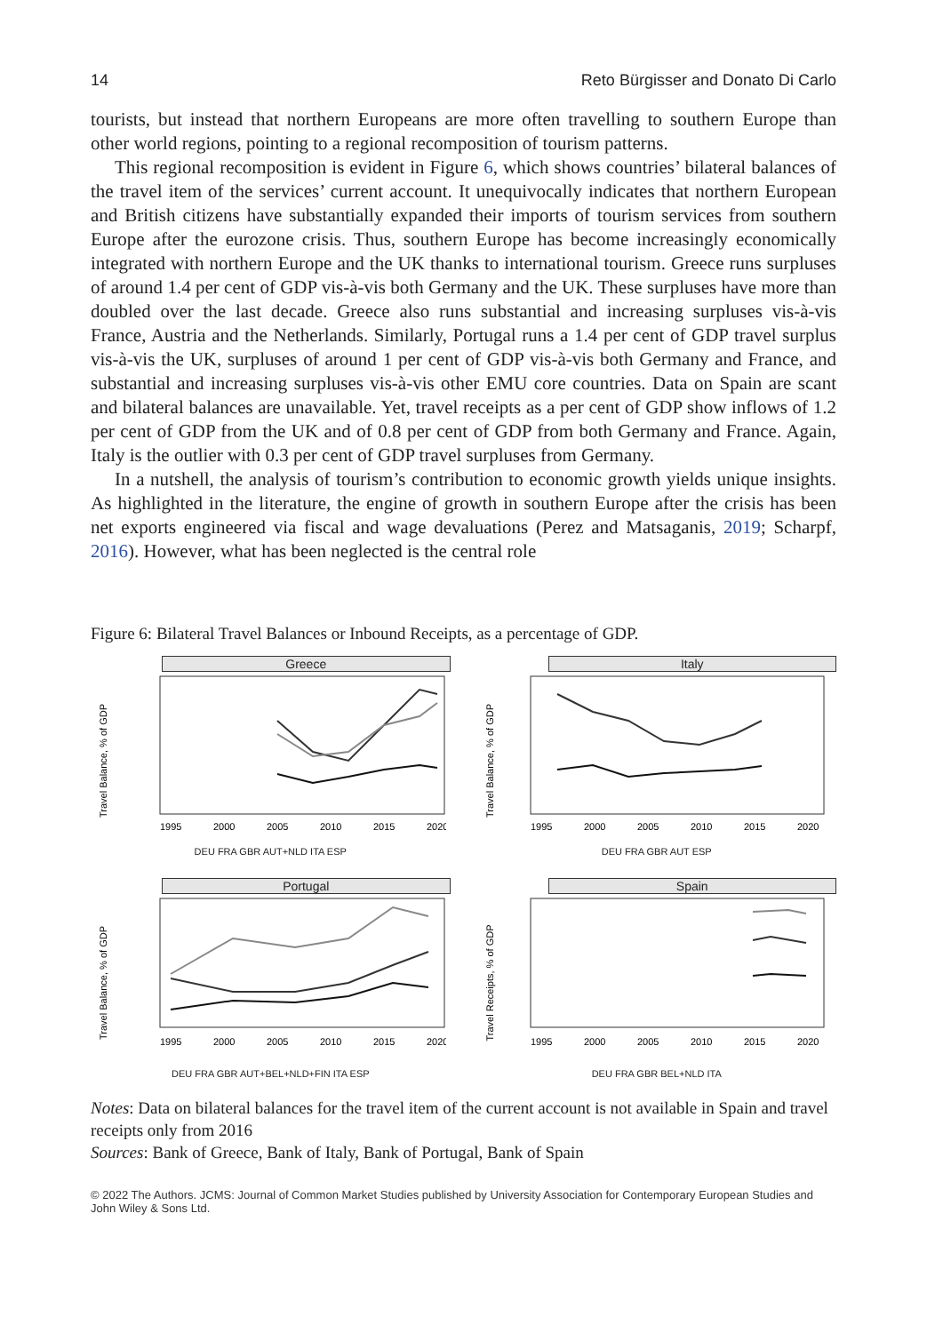14 Reto Bürgisser and Donato Di Carlo
tourists, but instead that northern Europeans are more often travelling to southern Europe than other world regions, pointing to a regional recomposition of tourism patterns.
This regional recomposition is evident in Figure 6, which shows countries’ bilateral balances of the travel item of the services’ current account. It unequivocally indicates that northern European and British citizens have substantially expanded their imports of tourism services from southern Europe after the eurozone crisis. Thus, southern Europe has become increasingly economically integrated with northern Europe and the UK thanks to international tourism. Greece runs surpluses of around 1.4 per cent of GDP vis-à-vis both Germany and the UK. These surpluses have more than doubled over the last decade. Greece also runs substantial and increasing surpluses vis-à-vis France, Austria and the Netherlands. Similarly, Portugal runs a 1.4 per cent of GDP travel surplus vis-à-vis the UK, surpluses of around 1 per cent of GDP vis-à-vis both Germany and France, and substantial and increasing surpluses vis-à-vis other EMU core countries. Data on Spain are scant and bilateral balances are unavailable. Yet, travel receipts as a per cent of GDP show inflows of 1.2 per cent of GDP from the UK and of 0.8 per cent of GDP from both Germany and France. Again, Italy is the outlier with 0.3 per cent of GDP travel surpluses from Germany.
In a nutshell, the analysis of tourism’s contribution to economic growth yields unique insights. As highlighted in the literature, the engine of growth in southern Europe after the crisis has been net exports engineered via fiscal and wage devaluations (Perez and Matsaganis, 2019; Scharpf, 2016). However, what has been neglected is the central role
Figure 6: Bilateral Travel Balances or Inbound Receipts, as a percentage of GDP.
Greece
Travel Balance, % of GDP
1995
2000
2005
2010
2015
2020
DEU FRA GBR AUT+NLD ITA ESP
Italy
Travel Balance, % of GDP
1995
2000
2005
2010
2015
2020
DEU FRA GBR AUT ESP
Portugal
Travel Balance, % of GDP
1995
2000
2005
2010
2015
2020
DEU FRA GBR AUT+BEL+NLD+FIN ITA ESP
Spain
Travel Receipts, % of GDP
1995
2000
2005
2010
2015
2020
DEU FRA GBR BEL+NLD ITA
Notes: Data on bilateral balances for the travel item of the current account is not available in Spain and travel receipts only from 2016
Sources: Bank of Greece, Bank of Italy, Bank of Portugal, Bank of Spain
© 2022 The Authors. JCMS: Journal of Common Market Studies published by University Association for Contemporary European Studies and John Wiley & Sons Ltd.